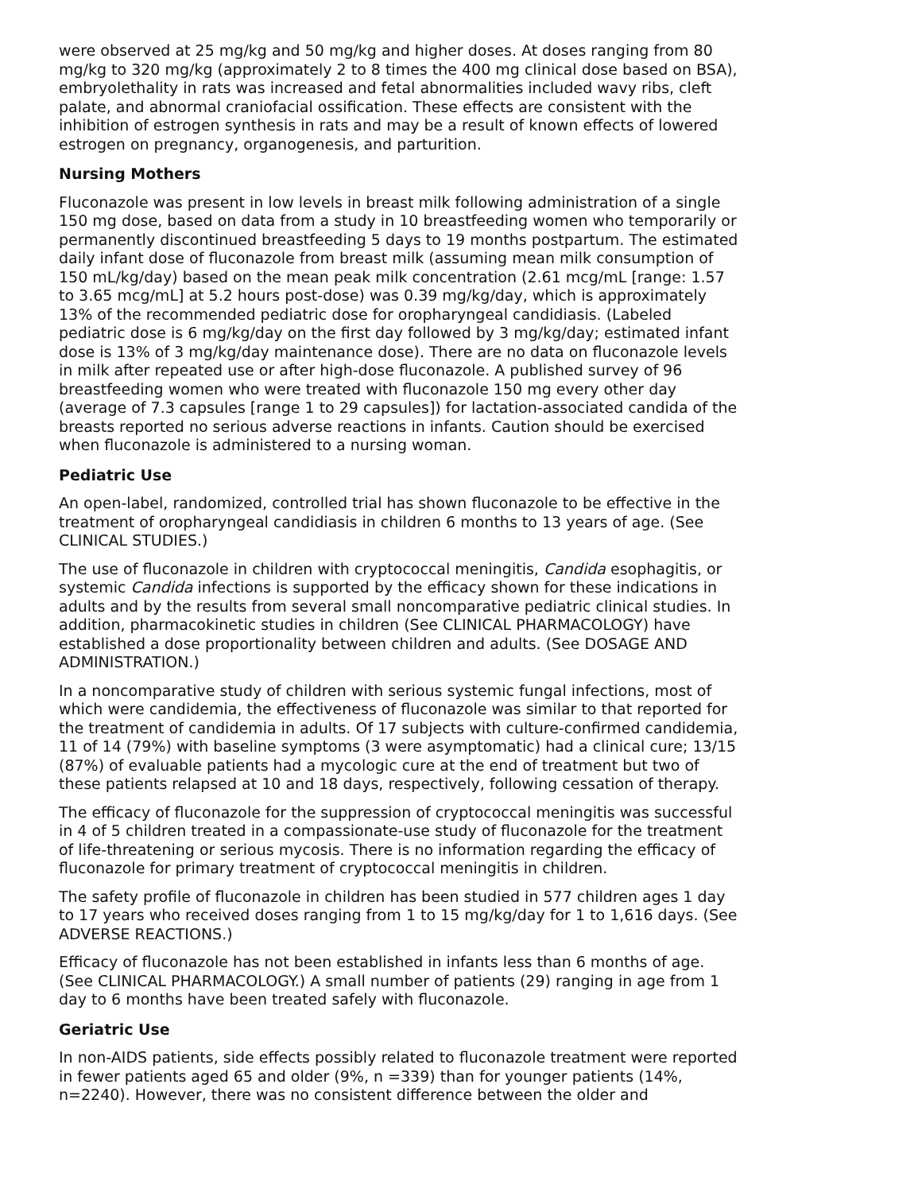were observed at 25 mg/kg and 50 mg/kg and higher doses. At doses ranging from 80 mg/kg to 320 mg/kg (approximately 2 to 8 times the 400 mg clinical dose based on BSA), embryolethality in rats was increased and fetal abnormalities included wavy ribs, cleft palate, and abnormal craniofacial ossification. These effects are consistent with the inhibition of estrogen synthesis in rats and may be a result of known effects of lowered estrogen on pregnancy, organogenesis, and parturition.
Nursing Mothers
Fluconazole was present in low levels in breast milk following administration of a single 150 mg dose, based on data from a study in 10 breastfeeding women who temporarily or permanently discontinued breastfeeding 5 days to 19 months postpartum. The estimated daily infant dose of fluconazole from breast milk (assuming mean milk consumption of 150 mL/kg/day) based on the mean peak milk concentration (2.61 mcg/mL [range: 1.57 to 3.65 mcg/mL] at 5.2 hours post-dose) was 0.39 mg/kg/day, which is approximately 13% of the recommended pediatric dose for oropharyngeal candidiasis. (Labeled pediatric dose is 6 mg/kg/day on the first day followed by 3 mg/kg/day; estimated infant dose is 13% of 3 mg/kg/day maintenance dose). There are no data on fluconazole levels in milk after repeated use or after high-dose fluconazole. A published survey of 96 breastfeeding women who were treated with fluconazole 150 mg every other day (average of 7.3 capsules [range 1 to 29 capsules]) for lactation-associated candida of the breasts reported no serious adverse reactions in infants. Caution should be exercised when fluconazole is administered to a nursing woman.
Pediatric Use
An open-label, randomized, controlled trial has shown fluconazole to be effective in the treatment of oropharyngeal candidiasis in children 6 months to 13 years of age. (See CLINICAL STUDIES.)
The use of fluconazole in children with cryptococcal meningitis, Candida esophagitis, or systemic Candida infections is supported by the efficacy shown for these indications in adults and by the results from several small noncomparative pediatric clinical studies. In addition, pharmacokinetic studies in children (See CLINICAL PHARMACOLOGY) have established a dose proportionality between children and adults. (See DOSAGE AND ADMINISTRATION.)
In a noncomparative study of children with serious systemic fungal infections, most of which were candidemia, the effectiveness of fluconazole was similar to that reported for the treatment of candidemia in adults. Of 17 subjects with culture-confirmed candidemia, 11 of 14 (79%) with baseline symptoms (3 were asymptomatic) had a clinical cure; 13/15 (87%) of evaluable patients had a mycologic cure at the end of treatment but two of these patients relapsed at 10 and 18 days, respectively, following cessation of therapy.
The efficacy of fluconazole for the suppression of cryptococcal meningitis was successful in 4 of 5 children treated in a compassionate-use study of fluconazole for the treatment of life-threatening or serious mycosis. There is no information regarding the efficacy of fluconazole for primary treatment of cryptococcal meningitis in children.
The safety profile of fluconazole in children has been studied in 577 children ages 1 day to 17 years who received doses ranging from 1 to 15 mg/kg/day for 1 to 1,616 days. (See ADVERSE REACTIONS.)
Efficacy of fluconazole has not been established in infants less than 6 months of age. (See CLINICAL PHARMACOLOGY.) A small number of patients (29) ranging in age from 1 day to 6 months have been treated safely with fluconazole.
Geriatric Use
In non-AIDS patients, side effects possibly related to fluconazole treatment were reported in fewer patients aged 65 and older (9%, n =339) than for younger patients (14%, n=2240). However, there was no consistent difference between the older and